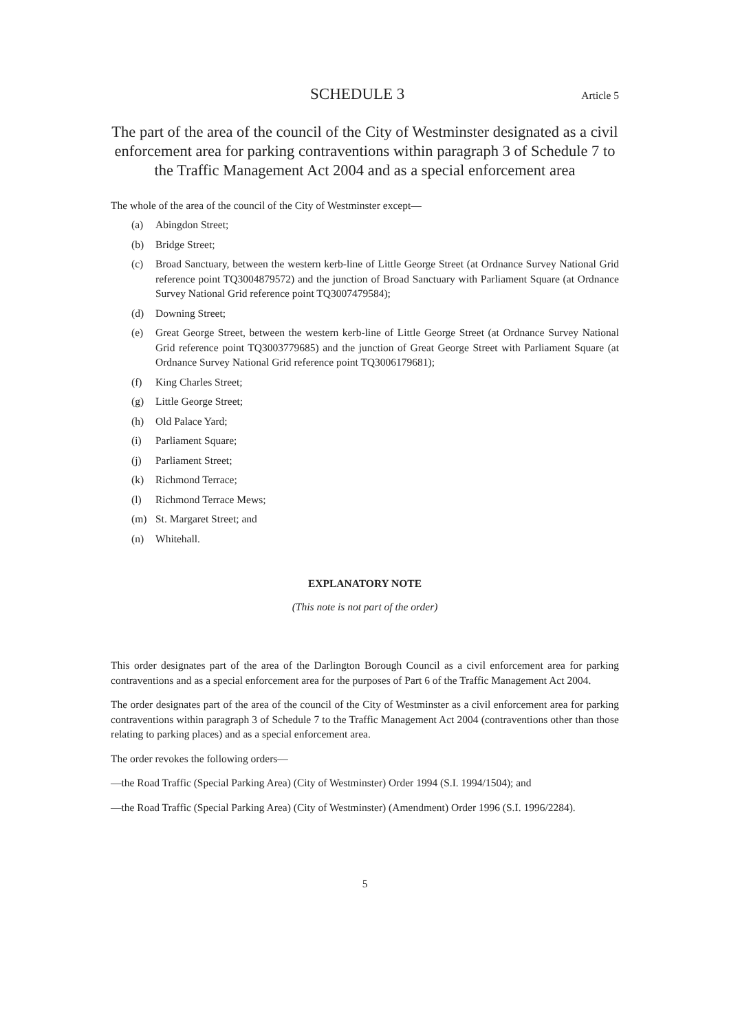SCHEDULE 3 Article 5
The part of the area of the council of the City of Westminster designated as a civil enforcement area for parking contraventions within paragraph 3 of Schedule 7 to the Traffic Management Act 2004 and as a special enforcement area
The whole of the area of the council of the City of Westminster except—
(a) Abingdon Street;
(b) Bridge Street;
(c) Broad Sanctuary, between the western kerb-line of Little George Street (at Ordnance Survey National Grid reference point TQ3004879572) and the junction of Broad Sanctuary with Parliament Square (at Ordnance Survey National Grid reference point TQ3007479584);
(d) Downing Street;
(e) Great George Street, between the western kerb-line of Little George Street (at Ordnance Survey National Grid reference point TQ3003779685) and the junction of Great George Street with Parliament Square (at Ordnance Survey National Grid reference point TQ3006179681);
(f) King Charles Street;
(g) Little George Street;
(h) Old Palace Yard;
(i) Parliament Square;
(j) Parliament Street;
(k) Richmond Terrace;
(l) Richmond Terrace Mews;
(m) St. Margaret Street; and
(n) Whitehall.
EXPLANATORY NOTE
(This note is not part of the order)
This order designates part of the area of the Darlington Borough Council as a civil enforcement area for parking contraventions and as a special enforcement area for the purposes of Part 6 of the Traffic Management Act 2004.
The order designates part of the area of the council of the City of Westminster as a civil enforcement area for parking contraventions within paragraph 3 of Schedule 7 to the Traffic Management Act 2004 (contraventions other than those relating to parking places) and as a special enforcement area.
The order revokes the following orders—
—the Road Traffic (Special Parking Area) (City of Westminster) Order 1994 (S.I. 1994/1504); and
—the Road Traffic (Special Parking Area) (City of Westminster) (Amendment) Order 1996 (S.I. 1996/2284).
5